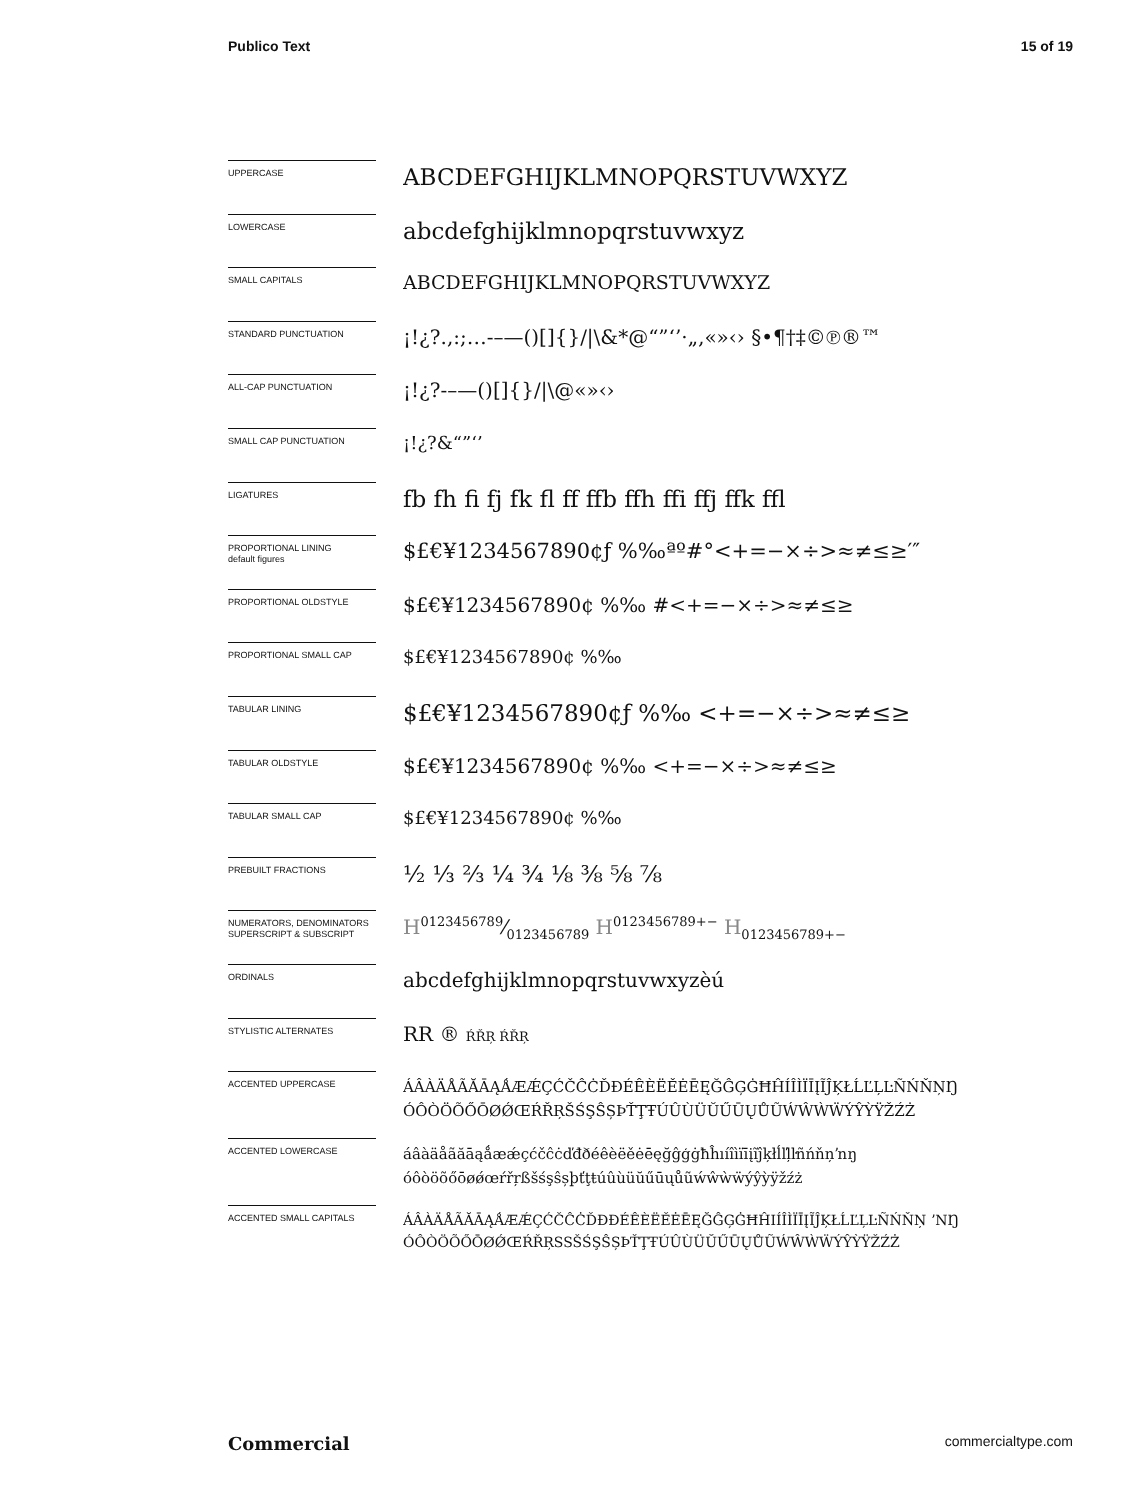Publico Text 15 of 19
UPPERCASE
ABCDEFGHIJKLMNOPQRSTUVWXYZ
LOWERCASE
abcdefghijklmnopqrstuvwxyz
SMALL CAPITALS
ABCDEFGHIJKLMNOPQRSTUVWXYZ
STANDARD PUNCTUATION
¡!¿?.,:;…-–—()[]{}/|\&*@“”‘’·„‚«»‹› §•¶†‡©℗®™
ALL-CAP PUNCTUATION
¡!¿?-–—()[]{}/|\@«»‹›
SMALL CAP PUNCTUATION
¡!¿?&“”‘’
LIGATURES
fb fh fi fj fk fl ff ffb ffh ffi ffj ffk ffl
PROPORTIONAL LINING
default figures
$£€¥1234567890¢ƒ %‰ªº#°<+=−×÷>≈≠≤≥′″
PROPORTIONAL OLDSTYLE
$£€¥1234567890¢ %‰ #<+=−×÷>≈≠≤≥
PROPORTIONAL SMALL CAP
$£€¥1234567890¢ %‰
TABULAR LINING
$£€¥1234567890¢ƒ %‰ <+=−×÷>≈≠≤≥
TABULAR OLDSTYLE
$£€¥1234567890¢ %‰ <+=−×÷>≈≠≤≥
TABULAR SMALL CAP
$£€¥1234567890¢ %‰
PREBUILT FRACTIONS
½ ⅓ ⅔ ¼ ¾ ⅛ ⅜ ⅝ ⅞
NUMERATORS, DENOMINATORS SUPERSCRIPT & SUBSCRIPT
H0123456789⁄0123456789 H<sup>0123456789+−</sup> H<sub>0123456789+−</sub>
ORDINALS
abcdefghijklmnopqrstuvwxyzèú
STYLISTIC ALTERNATES
RR ® ŔŘŖ ŔŘŖ
ACCENTED UPPERCASE
ÁÂÀÄÅÃĂĀĄǺÆǼÇĆČĈĊĎĐÉÊÈËĚĖĒĘĞĜĢĠĦĤÍÎÌÏĪĮĨĴĶŁĹĽĻĿÑŃŇŅŊ
ÓÔÒÖÕŐŌØǾŒŔŘŖŠŚŞŜȘÞŤŢŦÚÛÙÜŬŰŪŲŮŨẂŴẀẄÝŶỲŸŽŹŻ
ACCENTED LOWERCASE
áâàäåãăāąǻæǽçćčĉċďđðéêèëěėēęğĝģġħĥıíîìïīįĩĵķłĺľļŀñńňņŉŋ
óôòöõőōøǿœŕřŗßšśşŝșþťţŧúûùüŭűūųůũẃŵẁẅýŷỳÿžźż
ACCENTED SMALL CAPITALS
ÁÂÀÄÅÃĂĀĄǺÆǼÇĆČĈĊĎĐÐÉÊÈËĚĖĒĘĞĜĢĠĦĤIÍÎÌÏĪĮĨĴĶŁĹĽĻĿÑŃŇŅ ʼNŊ
ÓÔÒÖÕŐŌØǾŒŔŘŖSSŠŚŞŜȘÞŤŢŦÚÛÙÜŬŰŪŲŮŨẂŴẀẄÝŶỲŸŽŹŻ
Commercial commercialtype.com